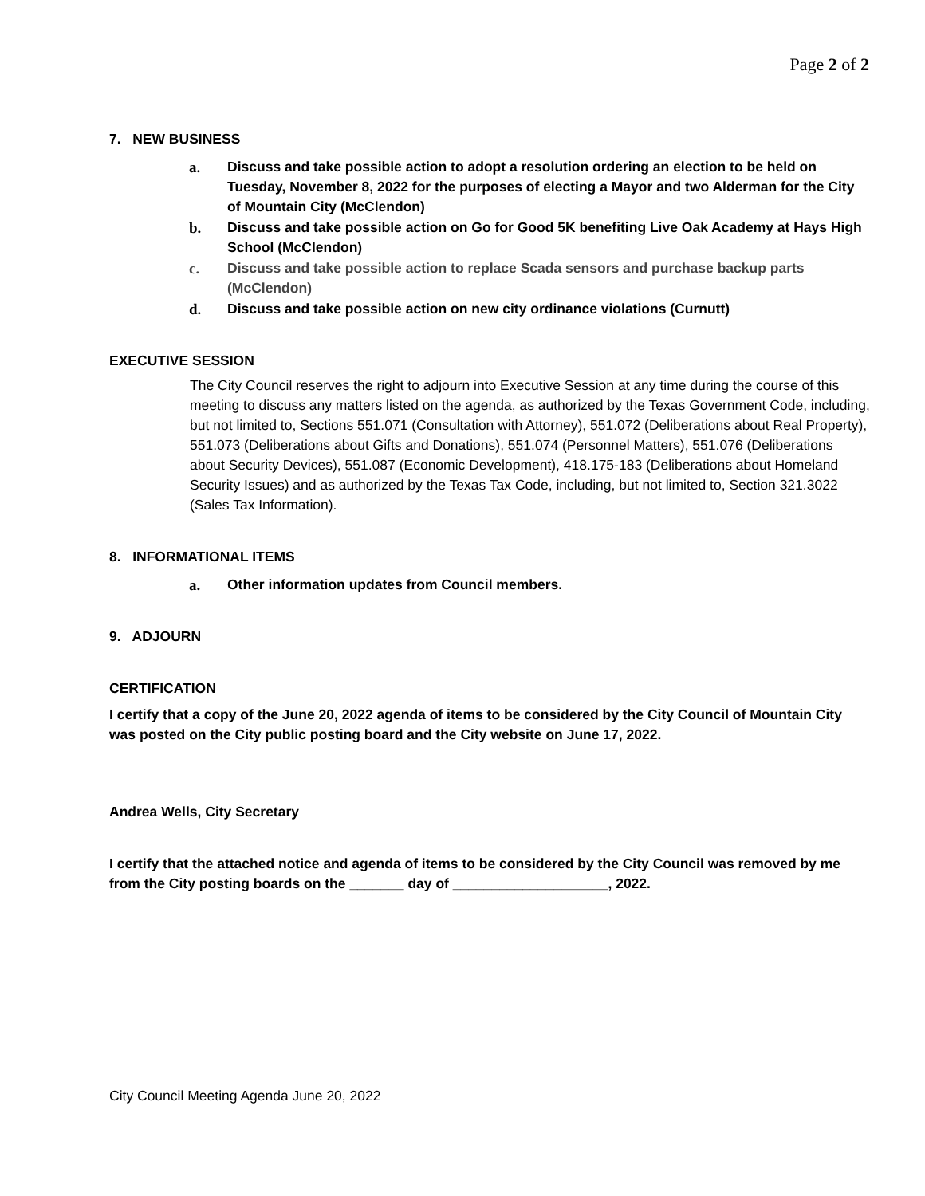Page 2 of 2
7. NEW BUSINESS
a. Discuss and take possible action to adopt a resolution ordering an election to be held on Tuesday, November 8, 2022 for the purposes of electing a Mayor and two Alderman for the City of Mountain City (McClendon)
b. Discuss and take possible action on Go for Good 5K benefiting Live Oak Academy at Hays High School (McClendon)
c. Discuss and take possible action to replace Scada sensors and purchase backup parts (McClendon)
d. Discuss and take possible action on new city ordinance violations (Curnutt)
EXECUTIVE SESSION
The City Council reserves the right to adjourn into Executive Session at any time during the course of this meeting to discuss any matters listed on the agenda, as authorized by the Texas Government Code, including, but not limited to, Sections 551.071 (Consultation with Attorney), 551.072 (Deliberations about Real Property), 551.073 (Deliberations about Gifts and Donations), 551.074 (Personnel Matters), 551.076 (Deliberations about Security Devices), 551.087 (Economic Development), 418.175-183 (Deliberations about Homeland Security Issues) and as authorized by the Texas Tax Code, including, but not limited to, Section 321.3022 (Sales Tax Information).
8. INFORMATIONAL ITEMS
a. Other information updates from Council members.
9. ADJOURN
CERTIFICATION
I certify that a copy of the June 20, 2022 agenda of items to be considered by the City Council of Mountain City was posted on the City public posting board and the City website on June 17, 2022.
Andrea Wells, City Secretary
I certify that the attached notice and agenda of items to be considered by the City Council was removed by me from the City posting boards on the _______ day of ____________________, 2022.
City Council Meeting Agenda June 20, 2022